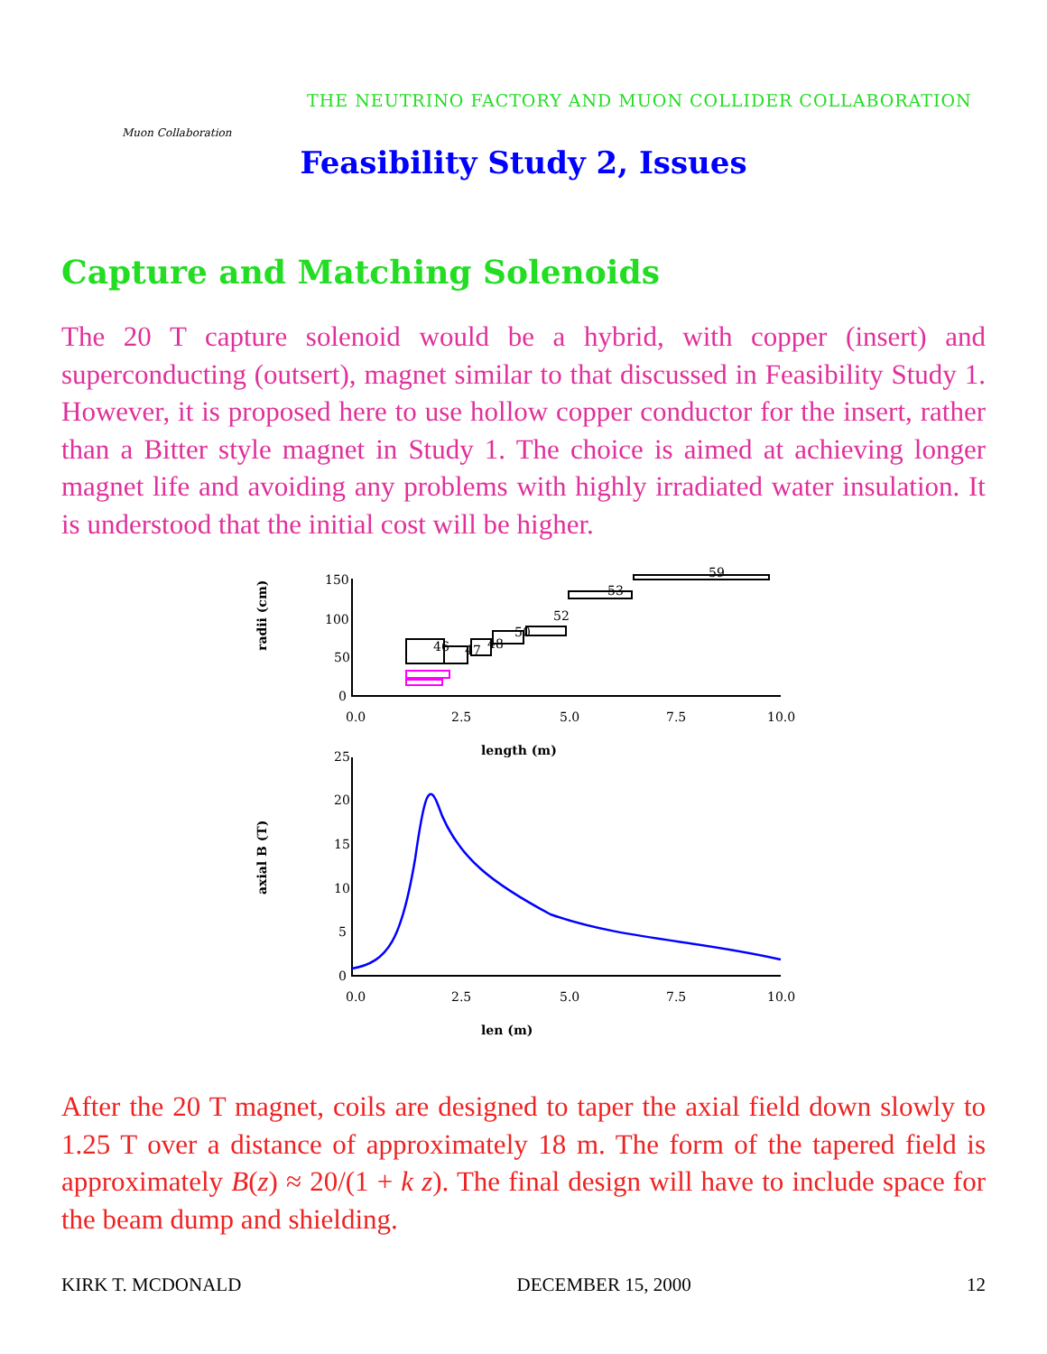Muon Collaboration
THE NEUTRINO FACTORY AND MUON COLLIDER COLLABORATION
Feasibility Study 2, Issues
Capture and Matching Solenoids
The 20 T capture solenoid would be a hybrid, with copper (insert) and superconducting (outsert), magnet similar to that discussed in Feasibility Study 1. However, it is proposed here to use hollow copper conductor for the insert, rather than a Bitter style magnet in Study 1. The choice is aimed at achieving longer magnet life and avoiding any problems with highly irradiated water insulation. It is understood that the initial cost will be higher.
radii (cm)
150
100
50
0
46
47
48
50
52
53
59
0.0
2.5
5.0
7.5
10.0
length (m)
axial B (T)
25
20
15
10
5
0
0.0
2.5
5.0
7.5
10.0
len (m)
After the 20 T magnet, coils are designed to taper the axial field down slowly to 1.25 T over a distance of approximately 18 m. The form of the tapered field is approximately B(z) ≈ 20/(1 + k z). The final design will have to include space for the beam dump and shielding.
KIRK T. MCDONALD DECEMBER 15, 2000 12